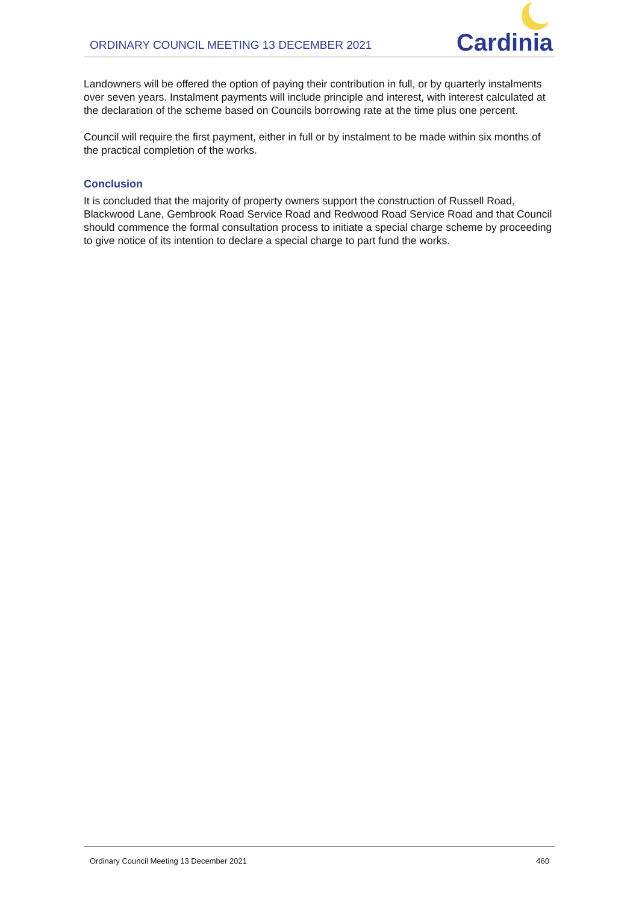ORDINARY COUNCIL MEETING 13 DECEMBER 2021
Cardinia
Landowners will be offered the option of paying their contribution in full, or by quarterly instalments over seven years. Instalment payments will include principle and interest, with interest calculated at the declaration of the scheme based on Councils borrowing rate at the time plus one percent.
Council will require the first payment, either in full or by instalment to be made within six months of the practical completion of the works.
Conclusion
It is concluded that the majority of property owners support the construction of Russell Road, Blackwood Lane, Gembrook Road Service Road and Redwood Road Service Road and that Council should commence the formal consultation process to initiate a special charge scheme by proceeding to give notice of its intention to declare a special charge to part fund the works.
Ordinary Council Meeting 13 December 2021 460